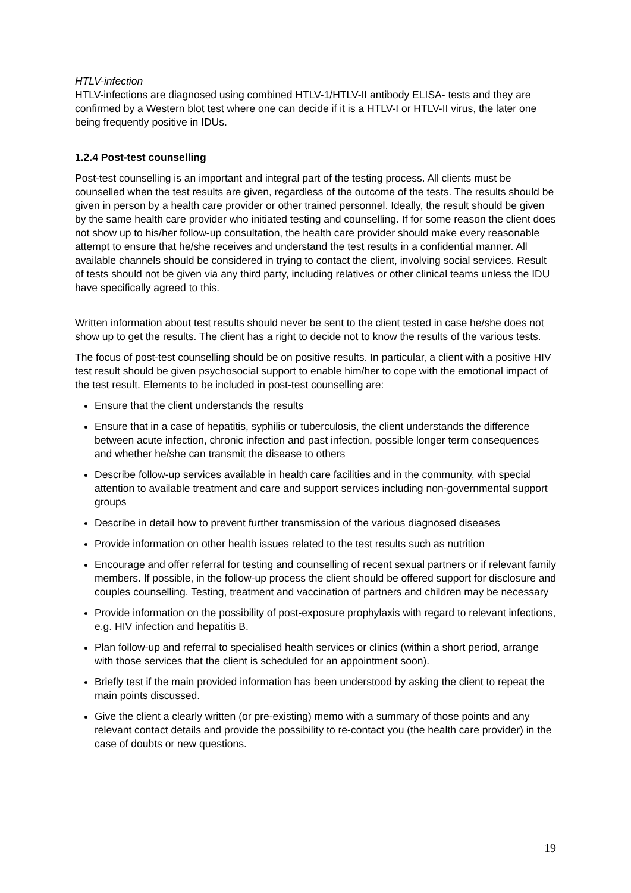HTLV-infection
HTLV-infections are diagnosed using combined HTLV-1/HTLV-II antibody ELISA- tests and they are confirmed by a Western blot test where one can decide if it is a HTLV-I or HTLV-II virus, the later one being frequently positive in IDUs.
1.2.4 Post-test counselling
Post-test counselling is an important and integral part of the testing process. All clients must be counselled when the test results are given, regardless of the outcome of the tests. The results should be given in person by a health care provider or other trained personnel. Ideally, the result should be given by the same health care provider who initiated testing and counselling. If for some reason the client does not show up to his/her follow-up consultation, the health care provider should make every reasonable attempt to ensure that he/she receives and understand the test results in a confidential manner. All available channels should be considered in trying to contact the client, involving social services. Result of tests should not be given via any third party, including relatives or other clinical teams unless the IDU have specifically agreed to this.
Written information about test results should never be sent to the client tested in case he/she does not show up to get the results. The client has a right to decide not to know the results of the various tests.
The focus of post-test counselling should be on positive results. In particular, a client with a positive HIV test result should be given psychosocial support to enable him/her to cope with the emotional impact of the test result. Elements to be included in post-test counselling are:
Ensure that the client understands the results
Ensure that in a case of hepatitis, syphilis or tuberculosis, the client understands the difference between acute infection, chronic infection and past infection, possible longer term consequences and whether he/she can transmit the disease to others
Describe follow-up services available in health care facilities and in the community, with special attention to available treatment and care and support services including non-governmental support groups
Describe in detail how to prevent further transmission of the various diagnosed diseases
Provide information on other health issues related to the test results such as nutrition
Encourage and offer referral for testing and counselling of recent sexual partners or if relevant family members. If possible, in the follow-up process the client should be offered support for disclosure and couples counselling. Testing, treatment and vaccination of partners and children may be necessary
Provide information on the possibility of post-exposure prophylaxis with regard to relevant infections, e.g. HIV infection and hepatitis B.
Plan follow-up and referral to specialised health services or clinics (within a short period, arrange with those services that the client is scheduled for an appointment soon).
Briefly test if the main provided information has been understood by asking the client to repeat the main points discussed.
Give the client a clearly written (or pre-existing) memo with a summary of those points and any relevant contact details and provide the possibility to re-contact you (the health care provider) in the case of doubts or new questions.
19